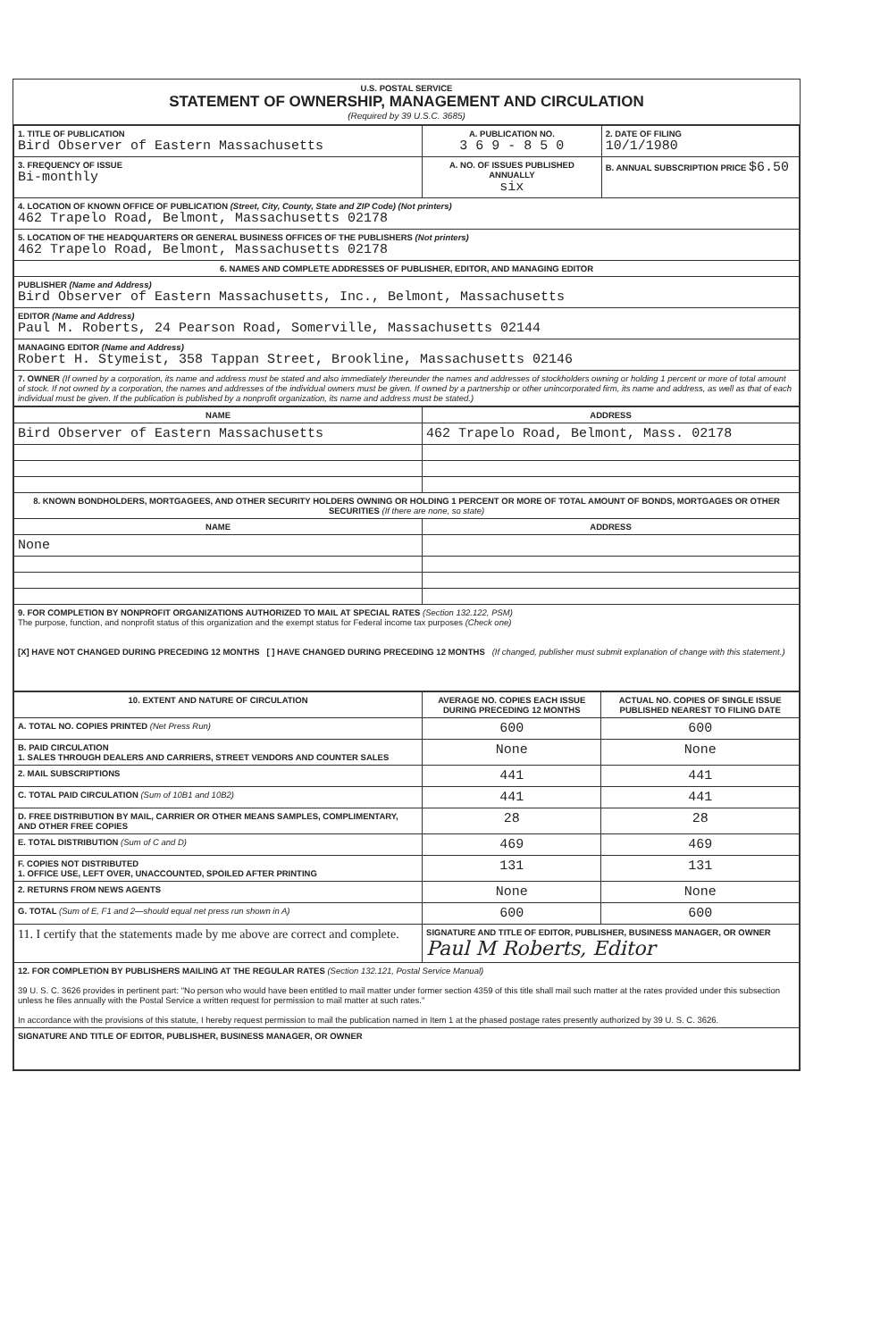U.S. POSTAL SERVICE
STATEMENT OF OWNERSHIP, MANAGEMENT AND CIRCULATION
(Required by 39 U.S.C. 3685)
| 1. TITLE OF PUBLICATION Bird Observer of Eastern Massachusetts | A. PUBLICATION NO. 3 6 9 - 8 5 0 | 2. DATE OF FILING 10/1/1980 |
| 3. FREQUENCY OF ISSUE Bi-monthly | A. NO. OF ISSUES PUBLISHED ANNUALLY six | B. ANNUAL SUBSCRIPTION PRICE $6.50 |
| 4. LOCATION OF KNOWN OFFICE OF PUBLICATION (Street, City, County, State and ZIP Code) (Not printers) 462 Trapelo Road, Belmont, Massachusetts 02178 | | |
| 5. LOCATION OF THE HEADQUARTERS OR GENERAL BUSINESS OFFICES OF THE PUBLISHERS (Not printers) 462 Trapelo Road, Belmont, Massachusetts 02178 | | |
| 6. NAMES AND COMPLETE ADDRESSES OF PUBLISHER, EDITOR, AND MANAGING EDITOR | | |
| PUBLISHER (Name and Address) Bird Observer of Eastern Massachusetts, Inc., Belmont, Massachusetts | | |
| EDITOR (Name and Address) Paul M. Roberts, 24 Pearson Road, Somerville, Massachusetts 02144 | | |
| MANAGING EDITOR (Name and Address) Robert H. Stymeist, 358 Tappan Street, Brookline, Massachusetts 02146 | | |
| 7. OWNER (If owned by a corporation, its name and address must be stated and also immediately thereunder the names and addresses of stockholders owning or holding 1 percent or more of total amount of stock. If not owned by a corporation, the names and addresses of the individual owners must be given. If owned by a partnership or other unincorporated firm, its name and address, as well as that of each individual must be given. If the publication is published by a nonprofit organization, its name and address must be stated.) | | |
| NAME | ADDRESS |
| --- | --- |
| Bird Observer of Eastern Massachusetts | 462 Trapelo Road, Belmont, Mass. 02178 |
| 8. KNOWN BONDHOLDERS, MORTGAGEES, AND OTHER SECURITY HOLDERS OWNING OR HOLDING 1 PERCENT OR MORE OF TOTAL AMOUNT OF BONDS, MORTGAGES OR OTHER SECURITIES (If there are none, so state) | |
| NAME | ADDRESS |
| None | |
| 9. FOR COMPLETION BY NONPROFIT ORGANIZATIONS AUTHORIZED TO MAIL AT SPECIAL RATES (Section 132.122, PSM) The purpose, function, and nonprofit status of this organization and the exempt status for Federal income tax purposes (Check one) [X] HAVE NOT CHANGED DURING PRECEDING 12 MONTHS [ ] HAVE CHANGED DURING PRECEDING 12 MONTHS (If changed, publisher must submit explanation of change with this statement.) | |
| 10. EXTENT AND NATURE OF CIRCULATION | AVERAGE NO. COPIES EACH ISSUE DURING PRECEDING 12 MONTHS | ACTUAL NO. COPIES OF SINGLE ISSUE PUBLISHED NEAREST TO FILING DATE |
| --- | --- | --- |
| A. TOTAL NO. COPIES PRINTED (Net Press Run) | 600 | 600 |
| B. PAID CIRCULATION 1. SALES THROUGH DEALERS AND CARRIERS, STREET VENDORS AND COUNTER SALES | None | None |
| 2. MAIL SUBSCRIPTIONS | 441 | 441 |
| C. TOTAL PAID CIRCULATION (Sum of 10B1 and 10B2) | 441 | 441 |
| D. FREE DISTRIBUTION BY MAIL, CARRIER OR OTHER MEANS SAMPLES, COMPLIMENTARY, AND OTHER FREE COPIES | 28 | 28 |
| E. TOTAL DISTRIBUTION (Sum of C and D) | 469 | 469 |
| F. COPIES NOT DISTRIBUTED 1. OFFICE USE, LEFT OVER, UNACCOUNTED, SPOILED AFTER PRINTING | 131 | 131 |
| 2. RETURNS FROM NEWS AGENTS | None | None |
| G. TOTAL (Sum of E, F1 and 2—should equal net press run shown in A) | 600 | 600 |
| 11. I certify that the statements made by me above are correct and complete. | SIGNATURE AND TITLE OF EDITOR, PUBLISHER, BUSINESS MANAGER, OR OWNER Paul M Roberts, Editor | |
| 12. FOR COMPLETION BY PUBLISHERS MAILING AT THE REGULAR RATES (Section 132.121, Postal Service Manual) 39 U. S. C. 3626 provides in pertinent part: "No person who would have been entitled to mail matter under former section 4359 of this title shall mail such matter at the rates provided under this subsection unless he files annually with the Postal Service a written request for permission to mail matter at such rates." In accordance with the provisions of this statute, I hereby request permission to mail the publication named in Item 1 at the phased postage rates presently authorized by 39 U. S. C. 3626. | | |
| SIGNATURE AND TITLE OF EDITOR, PUBLISHER, BUSINESS MANAGER, OR OWNER | | |